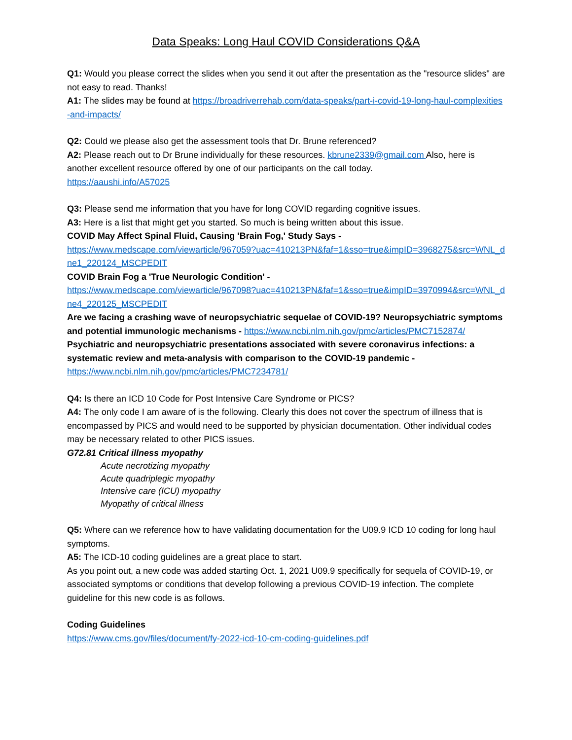Data Speaks: Long Haul COVID Considerations Q&A
Q1: Would you please correct the slides when you send it out after the presentation as the "resource slides" are not easy to read. Thanks!
A1: The slides may be found at https://broadriverrehab.com/data-speaks/part-i-covid-19-long-haul-complexities-and-impacts/
Q2: Could we please also get the assessment tools that Dr. Brune referenced?
A2: Please reach out to Dr Brune individually for these resources. kbrune2339@gmail.com Also, here is another excellent resource offered by one of our participants on the call today.
https://aaushi.info/A57025
Q3: Please send me information that you have for long COVID regarding cognitive issues.
A3: Here is a list that might get you started. So much is being written about this issue.
COVID May Affect Spinal Fluid, Causing 'Brain Fog,' Study Says -
https://www.medscape.com/viewarticle/967059?uac=410213PN&faf=1&sso=true&impID=3968275&src=WNL_dne1_220124_MSCPEDIT
COVID Brain Fog a 'True Neurologic Condition' -
https://www.medscape.com/viewarticle/967098?uac=410213PN&faf=1&sso=true&impID=3970994&src=WNL_dne4_220125_MSCPEDIT
Are we facing a crashing wave of neuropsychiatric sequelae of COVID-19? Neuropsychiatric symptoms and potential immunologic mechanisms - https://www.ncbi.nlm.nih.gov/pmc/articles/PMC7152874/
Psychiatric and neuropsychiatric presentations associated with severe coronavirus infections: a systematic review and meta-analysis with comparison to the COVID-19 pandemic -
https://www.ncbi.nlm.nih.gov/pmc/articles/PMC7234781/
Q4: Is there an ICD 10 Code for Post Intensive Care Syndrome or PICS?
A4: The only code I am aware of is the following. Clearly this does not cover the spectrum of illness that is encompassed by PICS and would need to be supported by physician documentation. Other individual codes may be necessary related to other PICS issues.
G72.81 Critical illness myopathy
Acute necrotizing myopathy
Acute quadriplegic myopathy
Intensive care (ICU) myopathy
Myopathy of critical illness
Q5: Where can we reference how to have validating documentation for the U09.9 ICD 10 coding for long haul symptoms.
A5: The ICD-10 coding guidelines are a great place to start.
As you point out, a new code was added starting Oct. 1, 2021 U09.9 specifically for sequela of COVID-19, or associated symptoms or conditions that develop following a previous COVID-19 infection. The complete guideline for this new code is as follows.
Coding Guidelines
https://www.cms.gov/files/document/fy-2022-icd-10-cm-coding-guidelines.pdf